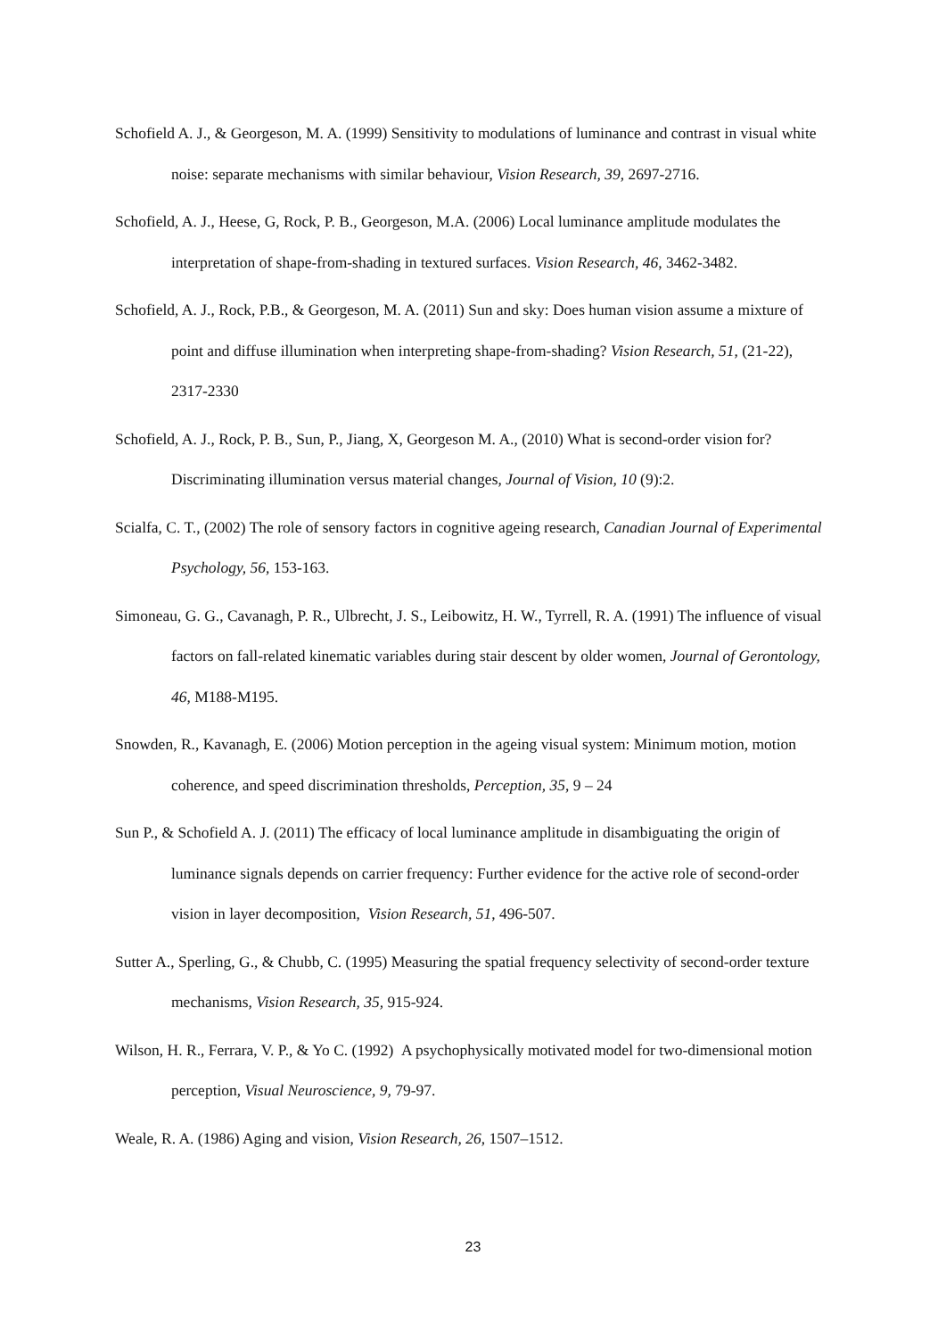Schofield A. J., & Georgeson, M. A. (1999) Sensitivity to modulations of luminance and contrast in visual white noise: separate mechanisms with similar behaviour, Vision Research, 39, 2697-2716.
Schofield, A. J., Heese, G, Rock, P. B., Georgeson, M.A. (2006) Local luminance amplitude modulates the interpretation of shape-from-shading in textured surfaces. Vision Research, 46, 3462-3482.
Schofield, A. J., Rock, P.B., & Georgeson, M. A. (2011) Sun and sky: Does human vision assume a mixture of point and diffuse illumination when interpreting shape-from-shading? Vision Research, 51, (21-22), 2317-2330
Schofield, A. J., Rock, P. B., Sun, P., Jiang, X, Georgeson M. A., (2010) What is second-order vision for? Discriminating illumination versus material changes, Journal of Vision, 10 (9):2.
Scialfa, C. T., (2002) The role of sensory factors in cognitive ageing research, Canadian Journal of Experimental Psychology, 56, 153-163.
Simoneau, G. G., Cavanagh, P. R., Ulbrecht, J. S., Leibowitz, H. W., Tyrrell, R. A. (1991) The influence of visual factors on fall-related kinematic variables during stair descent by older women, Journal of Gerontology, 46, M188-M195.
Snowden, R., Kavanagh, E. (2006) Motion perception in the ageing visual system: Minimum motion, motion coherence, and speed discrimination thresholds, Perception, 35, 9 – 24
Sun P., & Schofield A. J. (2011) The efficacy of local luminance amplitude in disambiguating the origin of luminance signals depends on carrier frequency: Further evidence for the active role of second-order vision in layer decomposition, Vision Research, 51, 496-507.
Sutter A., Sperling, G., & Chubb, C. (1995) Measuring the spatial frequency selectivity of second-order texture mechanisms, Vision Research, 35, 915-924.
Wilson, H. R., Ferrara, V. P., & Yo C. (1992) A psychophysically motivated model for two-dimensional motion perception, Visual Neuroscience, 9, 79-97.
Weale, R. A. (1986) Aging and vision, Vision Research, 26, 1507–1512.
23